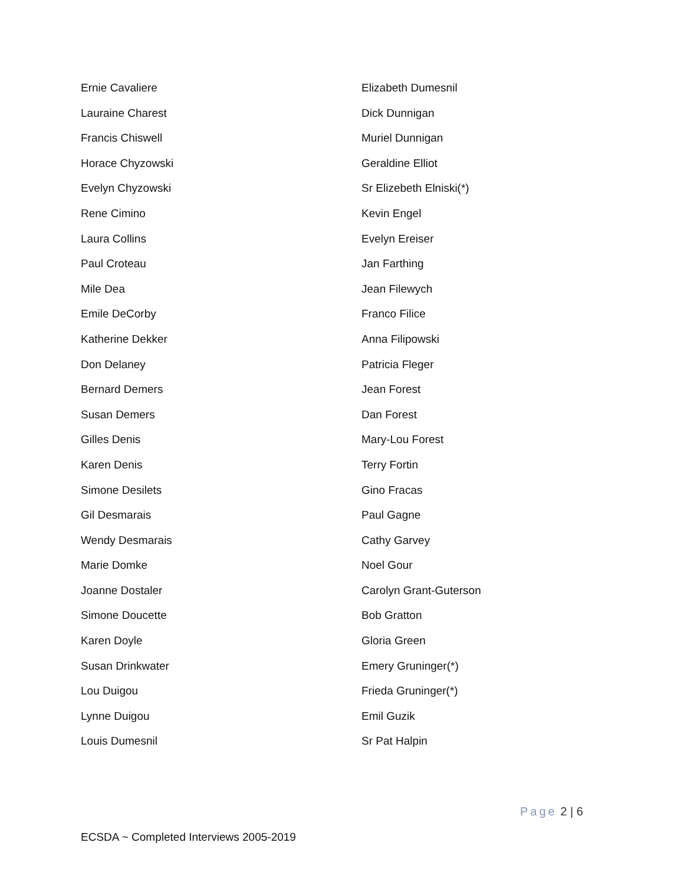Ernie Cavaliere
Lauraine Charest
Francis Chiswell
Horace Chyzowski
Evelyn Chyzowski
Rene Cimino
Laura Collins
Paul Croteau
Mile Dea
Emile DeCorby
Katherine Dekker
Don Delaney
Bernard Demers
Susan Demers
Gilles Denis
Karen Denis
Simone Desilets
Gil Desmarais
Wendy Desmarais
Marie Domke
Joanne Dostaler
Simone Doucette
Karen Doyle
Susan Drinkwater
Lou Duigou
Lynne Duigou
Louis Dumesnil
Elizabeth Dumesnil
Dick Dunnigan
Muriel Dunnigan
Geraldine Elliot
Sr Elizebeth Elniski(*)
Kevin Engel
Evelyn Ereiser
Jan Farthing
Jean Filewych
Franco Filice
Anna Filipowski
Patricia Fleger
Jean Forest
Dan Forest
Mary-Lou Forest
Terry Fortin
Gino Fracas
Paul Gagne
Cathy Garvey
Noel Gour
Carolyn Grant-Guterson
Bob Gratton
Gloria Green
Emery Gruninger(*)
Frieda Gruninger(*)
Emil Guzik
Sr Pat Halpin
Page 2 | 6
ECSDA ~ Completed Interviews 2005-2019